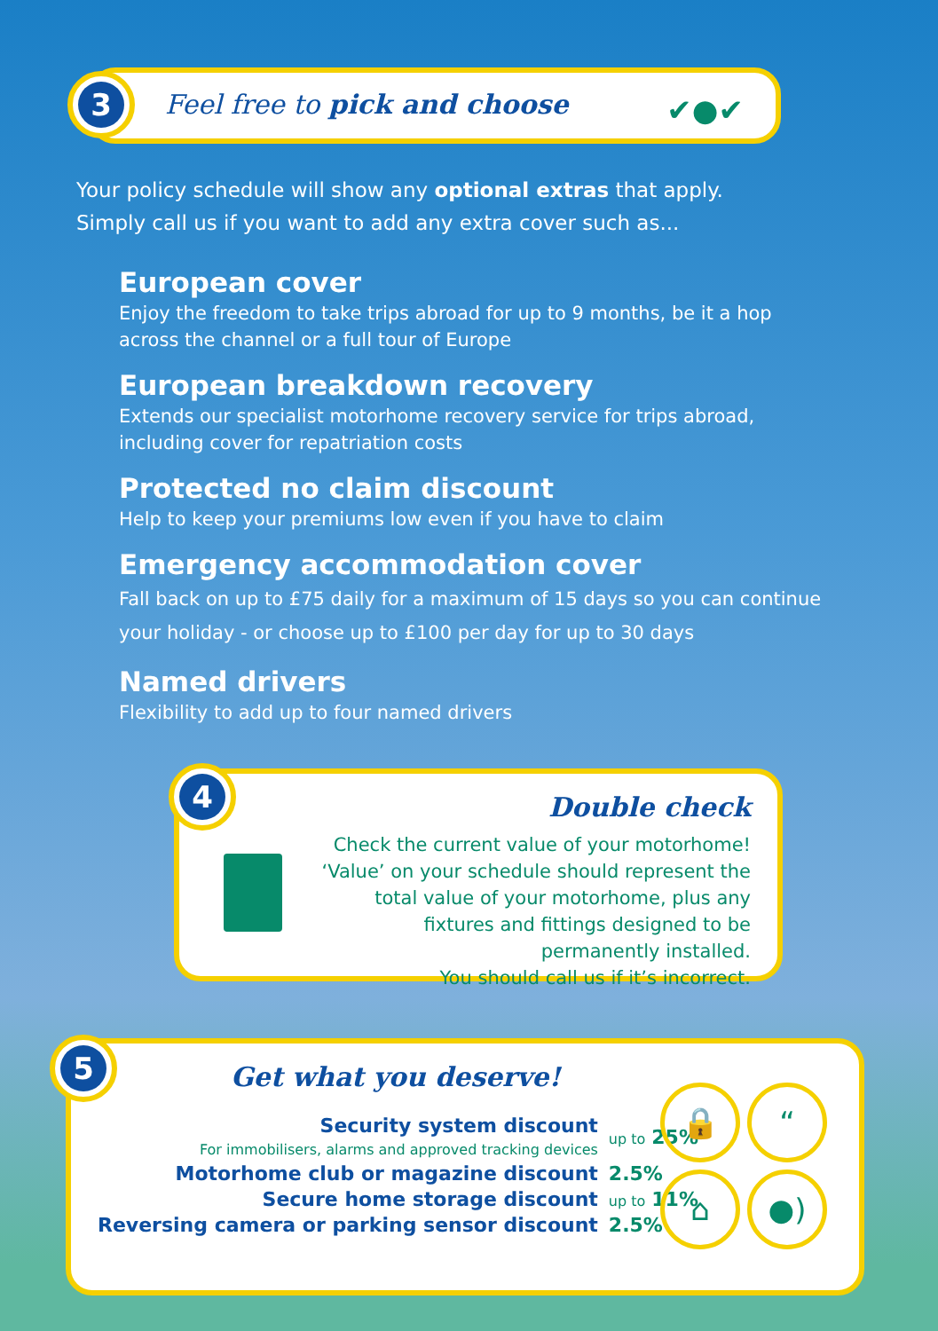Feel free to pick and choose ✔●✔
3
Your policy schedule will show any optional extras that apply.
Simply call us if you want to add any extra cover such as...
European cover
Enjoy the freedom to take trips abroad for up to 9 months, be it a hop across the channel or a full tour of Europe
European breakdown recovery
Extends our specialist motorhome recovery service for trips abroad, including cover for repatriation costs
Protected no claim discount
Help to keep your premiums low even if you have to claim
Emergency accommodation cover
Fall back on up to £75 daily for a maximum of 15 days so you can continue your holiday - or choose up to £100 per day for up to 30 days
Named drivers
Flexibility to add up to four named drivers
Double check
Check the current value of your motorhome!
‘Value’ on your schedule should represent the total value of your motorhome, plus any fixtures and fittings designed to be permanently installed.
You should call us if it’s incorrect.
4
Get what you deserve!
| Security system discount For immobilisers, alarms and approved tracking devices | up to 25% |
| Motorhome club or magazine discount | 2.5% |
| Secure home storage discount | up to 11% |
| Reversing camera or parking sensor discount | 2.5% |
🔒 “⌂ ●)
5